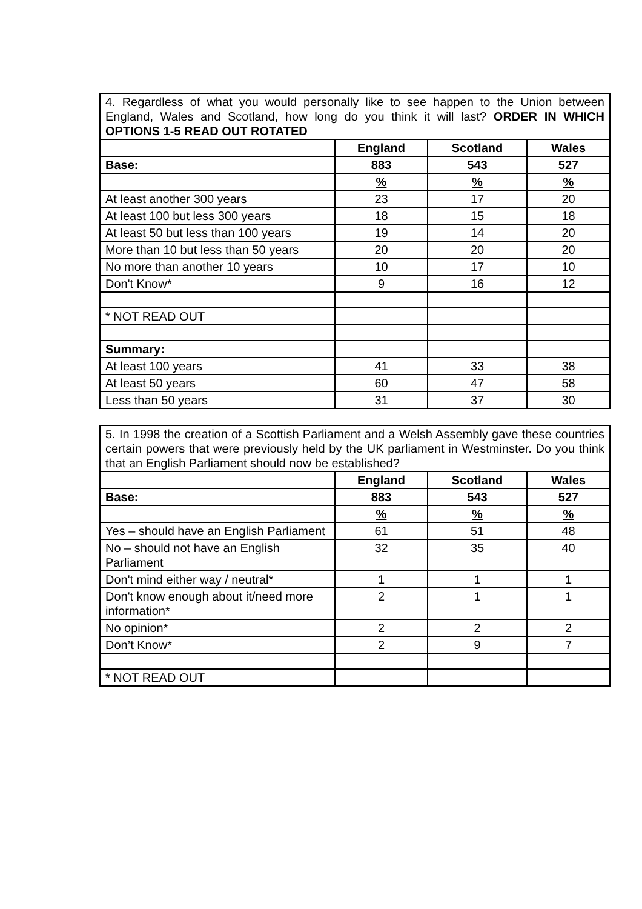| 4. Regardless of what you would personally like to see happen to the Union between England, Wales and Scotland, how long do you think it will last? ORDER IN WHICH OPTIONS 1-5 READ OUT ROTATED | | | |
| | England | Scotland | Wales |
| Base: | 883 | 543 | 527 |
| | % | % | % |
| At least another 300 years | 23 | 17 | 20 |
| At least 100 but less 300 years | 18 | 15 | 18 |
| At least 50 but less than 100 years | 19 | 14 | 20 |
| More than 10 but less than 50 years | 20 | 20 | 20 |
| No more than another 10 years | 10 | 17 | 10 |
| Don't Know* | 9 | 16 | 12 |
| * NOT READ OUT | | | |
| Summary: | | | |
| At least 100 years | 41 | 33 | 38 |
| At least 50 years | 60 | 47 | 58 |
| Less than 50 years | 31 | 37 | 30 |
| 5. In 1998 the creation of a Scottish Parliament and a Welsh Assembly gave these countries certain powers that were previously held by the UK parliament in Westminster. Do you think that an English Parliament should now be established? | | | |
| | England | Scotland | Wales |
| Base: | 883 | 543 | 527 |
| | % | % | % |
| Yes – should have an English Parliament | 61 | 51 | 48 |
| No – should not have an English Parliament | 32 | 35 | 40 |
| Don't mind either way / neutral* | 1 | 1 | 1 |
| Don't know enough about it/need more information* | 2 | 1 | 1 |
| No opinion* | 2 | 2 | 2 |
| Don’t Know* | 2 | 9 | 7 |
| * NOT READ OUT | | | |